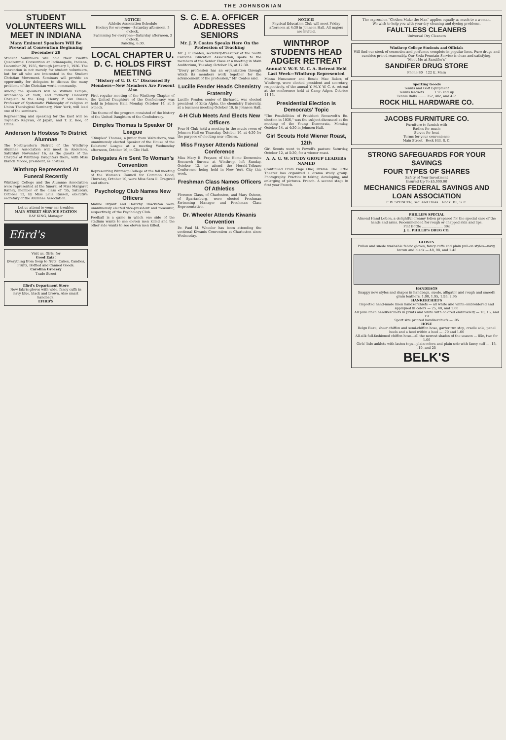THE JOHNSONIAN
STUDENT VOLUNTEERS WILL MEET IN INDIANA
Many Eminent Speakers Will Be Present at Convention Beginning December 28
Student Volunteers will hold their Twelfth Quadrennial Convention at Indianapolis, Indiana, December 28, 1935, through January 1, 1936. The convention is not merely for student volunteers, but for all who are interested in the Student Christian Movement. Seminars will provide an opportunity for delegates to discuss the many problems of the Christian world community.
Among the speakers will be William Temple, Archbishop of York, and formerly Honorary Chaplain to the King. Henry P. Van Dusen, Professor of Systematic Philosophy of religion at Union Theological Seminary, New York, will lead one of the seminars.
Representing and speaking for the East will be Toyohiko Kagawa, of Japan, and T. Z. Koo, of China.
Anderson Is Hostess To District Alumnae
The Northwestern District of the Winthrop Alumnae Association will meet in Anderson, Saturday, November 16, as the guests of the Chapter of Winthrop Daughters there, with Miss Blanch Moore, president, as hostess.
Winthrop Represented At Funeral Recently
Winthrop College and the Alumnae Association were represented at the funeral of Miss Margaret Rainey, member of the class of '35, Saturday, October 12, by Miss Leila Russell, executive secretary of the Alumnae Association.
Let us attend to your car troubles
MAIN STREET SERVICE STATION
RAY KING, Manager
Efird's
Visit us, Girls, for
Good Eats!
Everything from Soup to Nuts! Cakes, Candies, Fruits, Bottled and Canned Goods.
Carolina Grocery
Trade Street
Efird's Department Store
New fabric gloves with wide, fancy cuffs in navy blue, black and brown. Also smart handbags.
EFIRD'S
NOTICE!
Athletic Association Schedule
Hockey for everyone—Saturday afternoon, 3 o'clock.
Swimming for everyone—Saturday afternoon, 3 o'clock.
Dancing, 6:30.
LOCAL CHAPTER U. D. C. HOLDS FIRST MEETING
"History of U. D. C." Discussed By Members—New Members Are Present Also
First regular meeting of the Winthrop Chapter of the United Daughters of the Confederacy was held in Johnson Hall, Monday, October 14, at 5 o'clock.
The theme of the program consisted of the history of the United Daughters of the Confederacy.
Dimples Thomas Is Speaker Of League
"Dimples" Thomas, a junior from Walterboro, was unanimously elected Speaker of the House of the Debaters' League at a meeting Wednesday afternoon, October 16, in Clio Hall.
Delegates Are Sent To Woman's Convention
Representing Winthrop College at the fall meeting of the Woman's Council for Common Good, Thursday, October 10, were Miss Sara E. Cragwall and others.
Psychology Club Names New Officers
Mamie Bryant and Dorothy Thackston were unanimously elected vice-president and treasurer, respectively, of the Psychology Club.
Football is a game in which one side of the stadium wants to see eleven men killed and the other side wants to see eleven men killed.
S. C. E. A. OFFICER ADDRESSES SENIORS
Mr. J. P. Coates Speaks Here On the Profession of Teaching
Mr. J. P. Coates, secretary-treasurer of the South Carolina Education Association, spoke to the members of the Senior Class at a meeting in Main Auditorium, Tuesday, October 15, at 12:30.
"Every profession has an organization through which its members work together for the advancement of the profession," Mr. Coates said.
Lucille Fender Heads Chemistry Fraternity
Lucille Fender, senior of Ehrhardt, was elected president of Zeta Alpha, the chemistry fraternity, at a business meeting October 10, in Johnson Hall.
4-H Club Meets And Elects New Officers
Four-H Club held a meeting in the music room of Johnson Hall on Thursday, October 10, at 4:30 for the purpose of electing new officers.
Miss Frayser Attends National Conference
Miss Mary E. Frayser, of the Home Economics Research Bureau at Winthrop, left Sunday, October 13, to attend the Herald-Tribune Conference being held in New York City this week.
Freshman Class Names Officers Of Athletics
Florence Claus, of Charleston, and Mary Osteen, of Spartanburg, were elected Freshman Swimming Manager and Freshman Class Representative.
Dr. Wheeler Attends Kiwanis Convention
Dr. Paul M. Wheeler has been attending the sectional Kiwanis Convention at Charleston since Wednesday.
NOTICE!
Physical Education Club will meet Friday afternoon at 4:30 in Johnson Hall. All majors are invited.
WINTHROP STUDENTS HEAD ADGER RETREAT
Annual Y. W.-Y. M. C. A. Retreat Held Last Week—Winthrop Represented
Minna Nusseaner and Bessie Mae Baker, of Winthrop, were elected president and secretary, respectively, of the annual Y. M.-Y. W. C. A. retreat at the conference held at Camp Adger, October 11-13.
Presidential Election Is Democrats' Topic
"The Possibilities of President Roosevelt's Re-election in 1936," was the subject discussed at the meeting of the Young Democrats, Monday, October 14, at 4:30 in Johnson Hall.
Girl Scouts Hold Wiener Roast, 12th
Girl Scouts went to Powell's pasture Saturday, October 12, at 5:30, for a wiener roast.
A. A. U. W. STUDY GROUP LEADERS NAMED
(Continued From Page One) Drama. The Little Theater has organized a drama study group. Photography. Practice in taking, developing, and enlarging of pictures. French. A second stage in first year French.
The expression "Clothes Make the Man" applies equally as much to a woman.
We wish to help you with your dry-cleaning and dyeing problems.
FAULTLESS CLEANERS
Universal Dry Cleaners
Winthrop College Students and Officials
Will find our stock of cosmetics and perfumes complete in popular lines. Pure drugs and sundries priced reasonably. Our Soda Fountain Service is clean and satisfying.
"Meet Me at Sandifer's"
SANDIFER DRUG STORE
Phone 80 122 E. Main
Sporting Goods
Tennis and Golf Equipment
Tennis Rackets ........ 1.95 and up
Tennis Balls ........ 35c, 40c, and 45c
ROCK HILL HARDWARE CO.
JACOBS FURNITURE CO.
Furniture to furnish with
Radios for music
Stoves for heat
Terms for your convenience
Main Street Rock Hill, S. C.
STRONG SAFEGUARDS FOR YOUR SAVINGS
FOUR TYPES OF SHARES
Safety of Your Investment
Insured Up To $5,000.00
MECHANICS FEDERAL SAVINGS AND LOAN ASSOCIATION
P. W. SPENCER, Sec. and Treas. Rock Hill, S. C.
PHILLIPS SPECIAL
Almond Hand Lotion, a delightful creamy lotion prepared for the special care of the hands and arms. Recommended for rough or chapped skin and lips.
Pint Bottle .................... 39c
J. L. PHILLIPS DRUG CO.
GLOVES
Pullon and suede washable fabric gloves, fancy cuffs and plain pull-on styles—navy, brown and black — 48, 98, and 1.48
HANDBAGS
Snappy new styles and shapes in handbags, suede, alligator and rough and smooth grain leathers. 1.00, 1.95, 1.95, 2.95
HANKERCHIEFS
Imported hand-made linen handkerchiefs — all white and white embroidered and appliqued in colors — 25, 48, and 1.00
All pure linen handkerchiefs in prints and white with colored embroidery — 10, 15, and 19
Sport size printed handkerchiefs — .05
HOSE
Belgn Beau, sheer chiffon and semi-chiffon hose, garter run stop, cradle sole, panel heels and a heel within a heel — .79 and 1.00
All-silk full-fashioned chiffon hose—all the newest shades of the season — 85c, two for 1.00
Girls' lisle anklets with lastex tops—plain colors and plain sole with fancy cuff — .15, .19, and 25
BELK'S